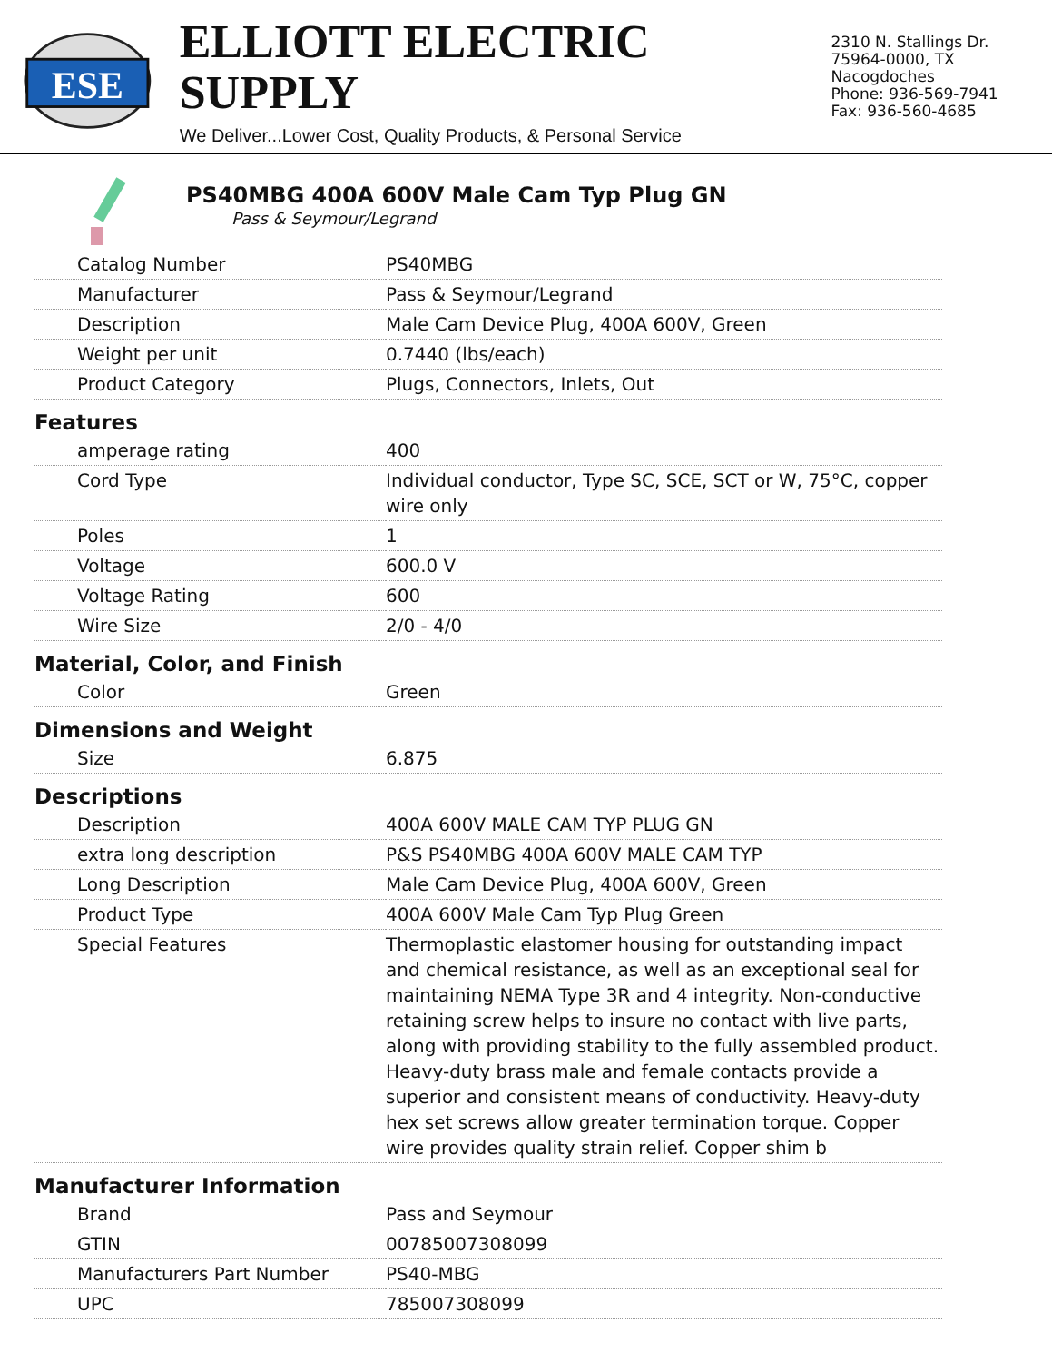ESE
ELLIOTT ELECTRIC SUPPLY
We Deliver...Lower Cost, Quality Products, & Personal Service
2310 N. Stallings Dr.
75964-0000, TX Nacogdoches
Phone: 936-569-7941
Fax: 936-560-4685
PS40MBG 400A 600V Male Cam Typ Plug GN
Pass & Seymour/Legrand
| Catalog Number | PS40MBG |
| Manufacturer | Pass & Seymour/Legrand |
| Description | Male Cam Device Plug, 400A 600V, Green |
| Weight per unit | 0.7440 (lbs/each) |
| Product Category | Plugs, Connectors, Inlets, Out |
| Features | |
| amperage rating | 400 |
| Cord Type | Individual conductor, Type SC, SCE, SCT or W, 75°C, copper wire only |
| Poles | 1 |
| Voltage | 600.0 V |
| Voltage Rating | 600 |
| Wire Size | 2/0 - 4/0 |
| Material, Color, and Finish | |
| Color | Green |
| Dimensions and Weight | |
| Size | 6.875 |
| Descriptions | |
| Description | 400A 600V MALE CAM TYP PLUG GN |
| extra long description | P&S PS40MBG 400A 600V MALE CAM TYP |
| Long Description | Male Cam Device Plug, 400A 600V, Green |
| Product Type | 400A 600V Male Cam Typ Plug Green |
| Special Features | Thermoplastic elastomer housing for outstanding impact and chemical resistance, as well as an exceptional seal for maintaining NEMA Type 3R and 4 integrity. Non-conductive retaining screw helps to insure no contact with live parts, along with providing stability to the fully assembled product. Heavy-duty brass male and female contacts provide a superior and consistent means of conductivity. Heavy-duty hex set screws allow greater termination torque. Copper wire provides quality strain relief. Copper shim b |
| Manufacturer Information | |
| Brand | Pass and Seymour |
| GTIN | 00785007308099 |
| Manufacturers Part Number | PS40-MBG |
| UPC | 785007308099 |